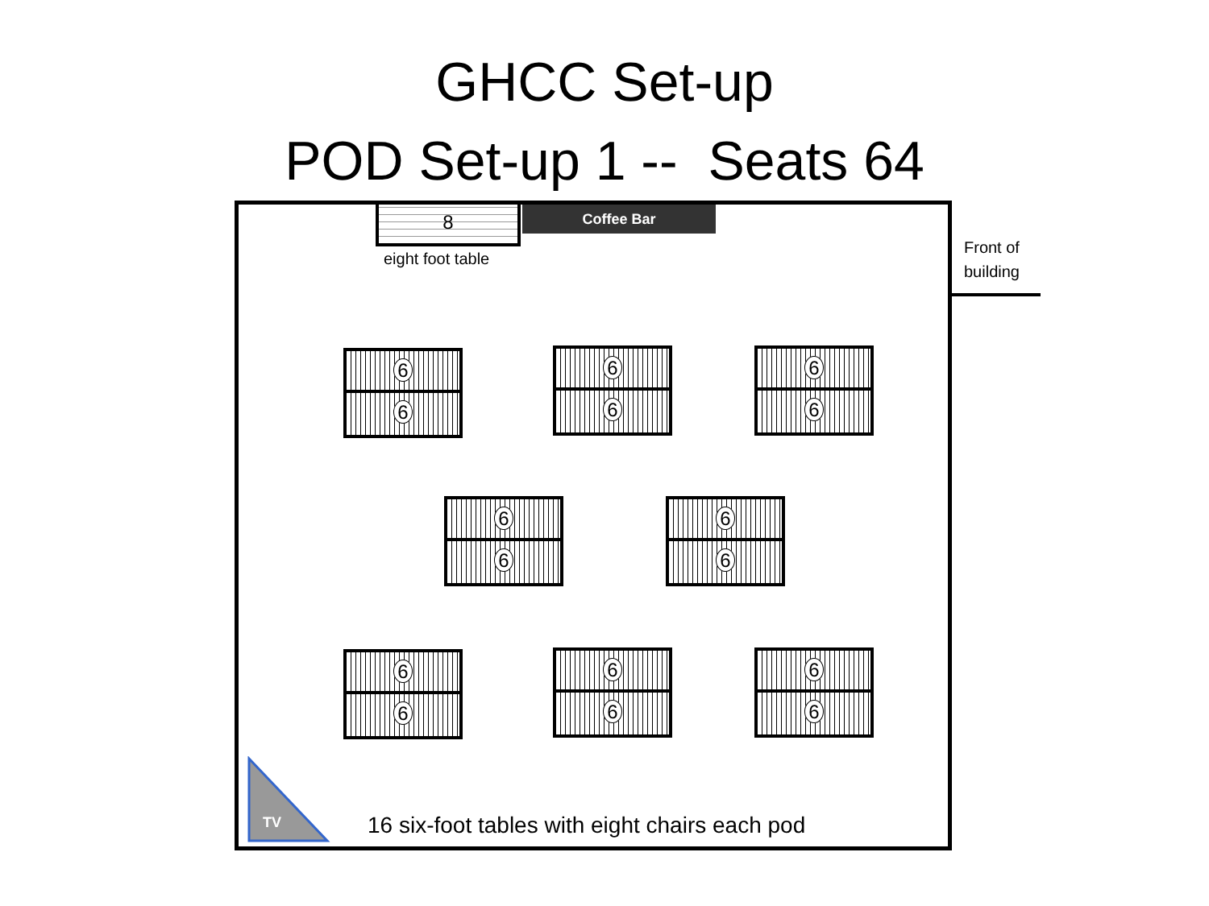GHCC Set-up
POD Set-up 1 -- Seats 64
8
eight foot table
Coffee Bar
Front of
building
6
6
6
6
6
6
6
6
6
6
6
6
6
6
6
6
TV
16 six-foot tables with eight chairs each pod